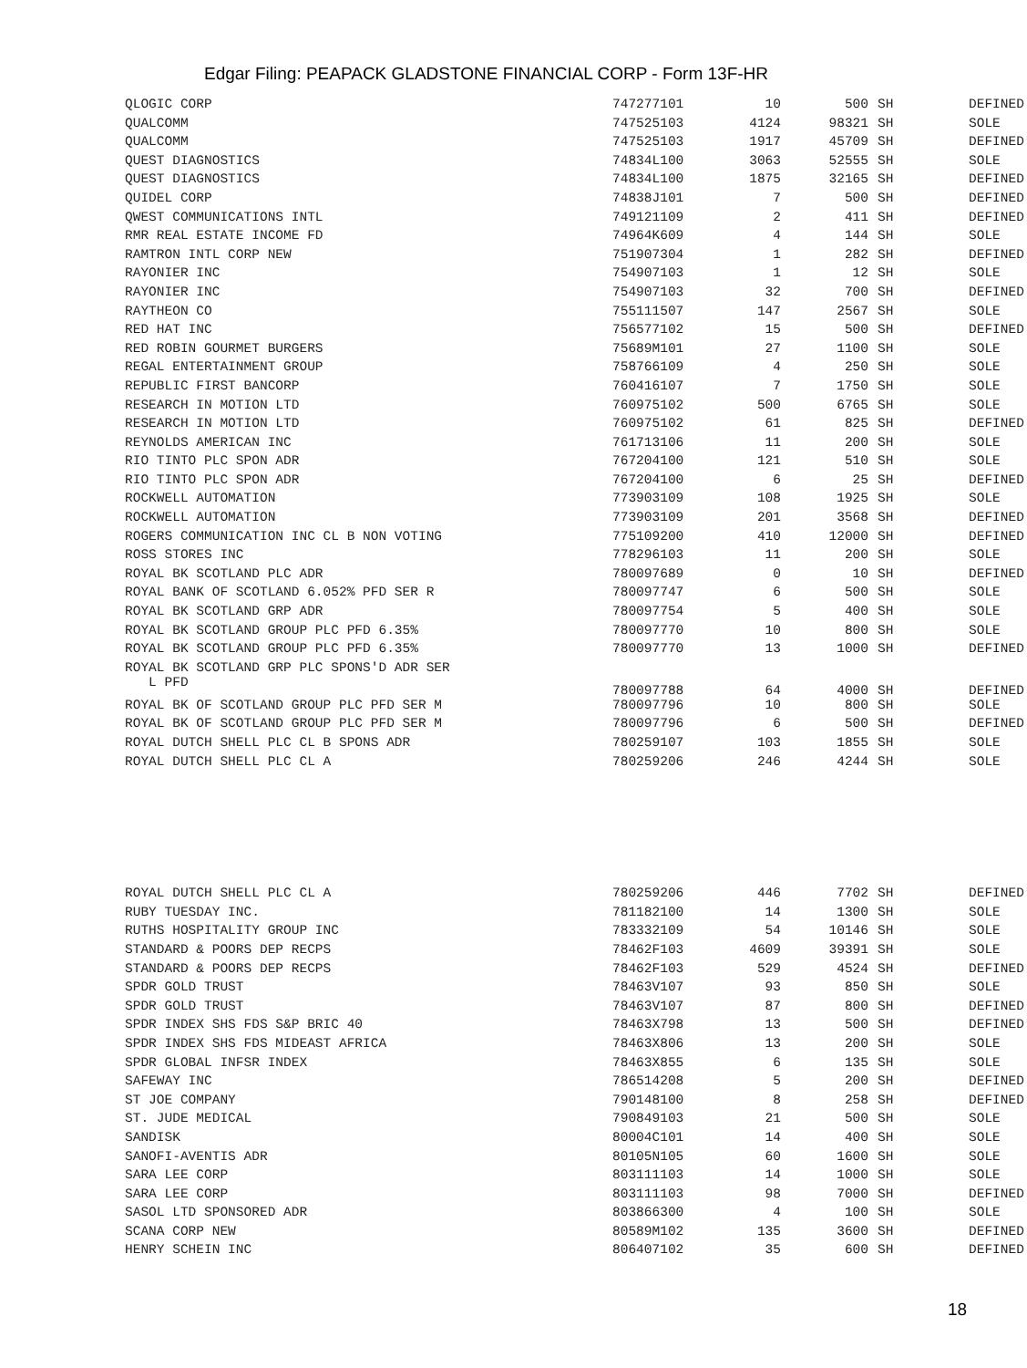Edgar Filing: PEAPACK GLADSTONE FINANCIAL CORP - Form 13F-HR
| QLOGIC CORP | 747277101 | 10 | 500 | SH | DEFINED |
| QUALCOMM | 747525103 | 4124 | 98321 | SH | SOLE |
| QUALCOMM | 747525103 | 1917 | 45709 | SH | DEFINED |
| QUEST DIAGNOSTICS | 74834L100 | 3063 | 52555 | SH | SOLE |
| QUEST DIAGNOSTICS | 74834L100 | 1875 | 32165 | SH | DEFINED |
| QUIDEL CORP | 74838J101 | 7 | 500 | SH | DEFINED |
| QWEST COMMUNICATIONS INTL | 749121109 | 2 | 411 | SH | DEFINED |
| RMR REAL ESTATE INCOME FD | 74964K609 | 4 | 144 | SH | SOLE |
| RAMTRON INTL CORP NEW | 751907304 | 1 | 282 | SH | DEFINED |
| RAYONIER INC | 754907103 | 1 | 12 | SH | SOLE |
| RAYONIER INC | 754907103 | 32 | 700 | SH | DEFINED |
| RAYTHEON CO | 755111507 | 147 | 2567 | SH | SOLE |
| RED HAT INC | 756577102 | 15 | 500 | SH | DEFINED |
| RED ROBIN GOURMET BURGERS | 75689M101 | 27 | 1100 | SH | SOLE |
| REGAL ENTERTAINMENT GROUP | 758766109 | 4 | 250 | SH | SOLE |
| REPUBLIC FIRST BANCORP | 760416107 | 7 | 1750 | SH | SOLE |
| RESEARCH IN MOTION LTD | 760975102 | 500 | 6765 | SH | SOLE |
| RESEARCH IN MOTION LTD | 760975102 | 61 | 825 | SH | DEFINED |
| REYNOLDS AMERICAN INC | 761713106 | 11 | 200 | SH | SOLE |
| RIO TINTO PLC SPON ADR | 767204100 | 121 | 510 | SH | SOLE |
| RIO TINTO PLC SPON ADR | 767204100 | 6 | 25 | SH | DEFINED |
| ROCKWELL AUTOMATION | 773903109 | 108 | 1925 | SH | SOLE |
| ROCKWELL AUTOMATION | 773903109 | 201 | 3568 | SH | DEFINED |
| ROGERS COMMUNICATION INC CL B NON VOTING | 775109200 | 410 | 12000 | SH | DEFINED |
| ROSS STORES INC | 778296103 | 11 | 200 | SH | SOLE |
| ROYAL BK SCOTLAND PLC ADR | 780097689 | 0 | 10 | SH | DEFINED |
| ROYAL BANK OF SCOTLAND 6.052% PFD SER R | 780097747 | 6 | 500 | SH | SOLE |
| ROYAL BK SCOTLAND GRP ADR | 780097754 | 5 | 400 | SH | SOLE |
| ROYAL BK SCOTLAND GROUP PLC PFD 6.35% | 780097770 | 10 | 800 | SH | SOLE |
| ROYAL BK SCOTLAND GROUP PLC PFD 6.35% | 780097770 | 13 | 1000 | SH | DEFINED |
| ROYAL BK SCOTLAND GRP PLC SPONS'D ADR SER L PFD | 780097788 | 64 | 4000 | SH | DEFINED |
| ROYAL BK OF SCOTLAND GROUP PLC PFD SER M | 780097796 | 10 | 800 | SH | SOLE |
| ROYAL BK OF SCOTLAND GROUP PLC PFD SER M | 780097796 | 6 | 500 | SH | DEFINED |
| ROYAL DUTCH SHELL PLC CL B SPONS ADR | 780259107 | 103 | 1855 | SH | SOLE |
| ROYAL DUTCH SHELL PLC CL A | 780259206 | 246 | 4244 | SH | SOLE |
| ROYAL DUTCH SHELL PLC CL A | 780259206 | 446 | 7702 | SH | DEFINED |
| RUBY TUESDAY INC. | 781182100 | 14 | 1300 | SH | SOLE |
| RUTHS HOSPITALITY GROUP INC | 783332109 | 54 | 10146 | SH | SOLE |
| STANDARD & POORS DEP RECPS | 78462F103 | 4609 | 39391 | SH | SOLE |
| STANDARD & POORS DEP RECPS | 78462F103 | 529 | 4524 | SH | DEFINED |
| SPDR GOLD TRUST | 78463V107 | 93 | 850 | SH | SOLE |
| SPDR GOLD TRUST | 78463V107 | 87 | 800 | SH | DEFINED |
| SPDR INDEX SHS FDS S&P BRIC 40 | 78463X798 | 13 | 500 | SH | DEFINED |
| SPDR INDEX SHS FDS MIDEAST AFRICA | 78463X806 | 13 | 200 | SH | SOLE |
| SPDR GLOBAL INFSR INDEX | 78463X855 | 6 | 135 | SH | SOLE |
| SAFEWAY INC | 786514208 | 5 | 200 | SH | DEFINED |
| ST JOE COMPANY | 790148100 | 8 | 258 | SH | DEFINED |
| ST. JUDE MEDICAL | 790849103 | 21 | 500 | SH | SOLE |
| SANDISK | 80004C101 | 14 | 400 | SH | SOLE |
| SANOFI-AVENTIS ADR | 80105N105 | 60 | 1600 | SH | SOLE |
| SARA LEE CORP | 803111103 | 14 | 1000 | SH | SOLE |
| SARA LEE CORP | 803111103 | 98 | 7000 | SH | DEFINED |
| SASOL LTD SPONSORED ADR | 803866300 | 4 | 100 | SH | SOLE |
| SCANA CORP NEW | 80589M102 | 135 | 3600 | SH | DEFINED |
| HENRY SCHEIN INC | 806407102 | 35 | 600 | SH | DEFINED |
18